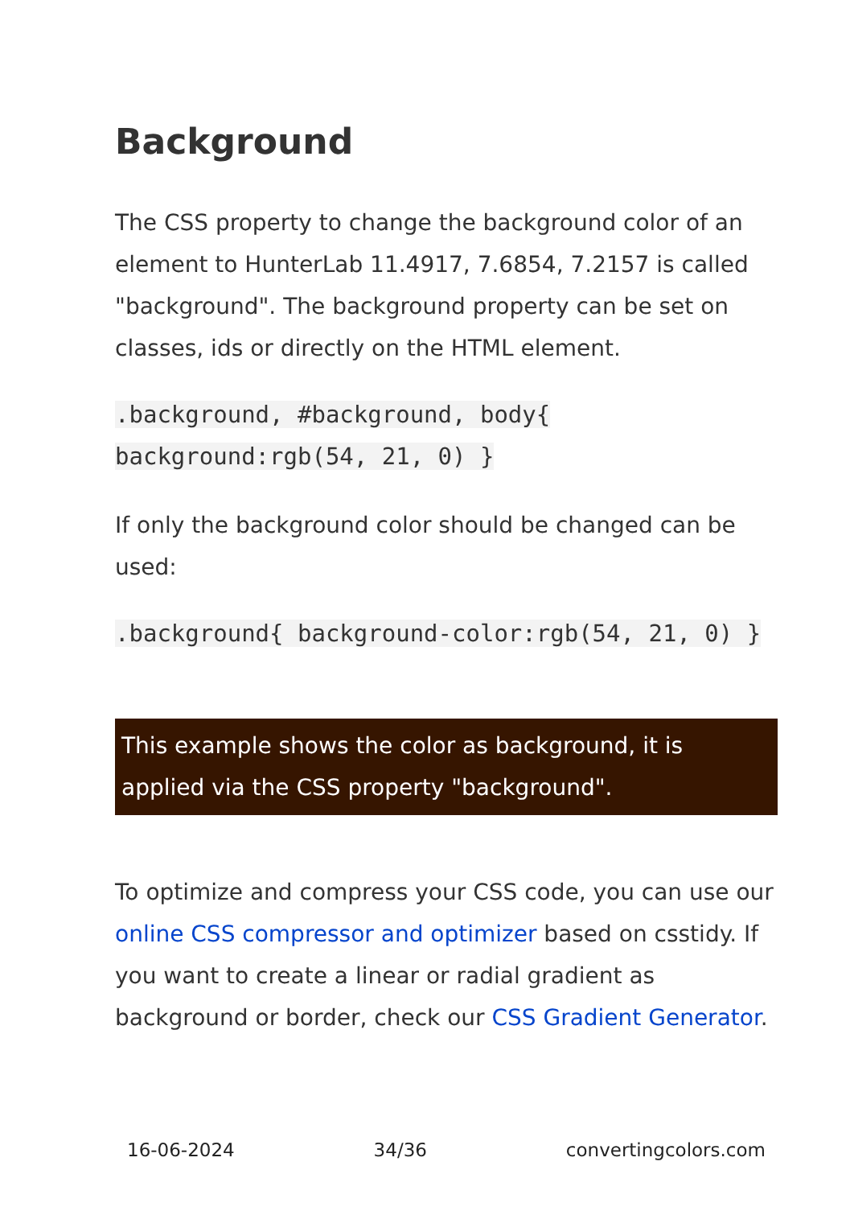Background
The CSS property to change the background color of an element to HunterLab 11.4917, 7.6854, 7.2157 is called "background". The background property can be set on classes, ids or directly on the HTML element.
.background, #background, body{ background:rgb(54, 21, 0) }
If only the background color should be changed can be used:
.background{ background-color:rgb(54, 21, 0) }
This example shows the color as background, it is applied via the CSS property "background".
To optimize and compress your CSS code, you can use our online CSS compressor and optimizer based on csstidy. If you want to create a linear or radial gradient as background or border, check our CSS Gradient Generator.
16-06-2024 34/36 convertingcolors.com